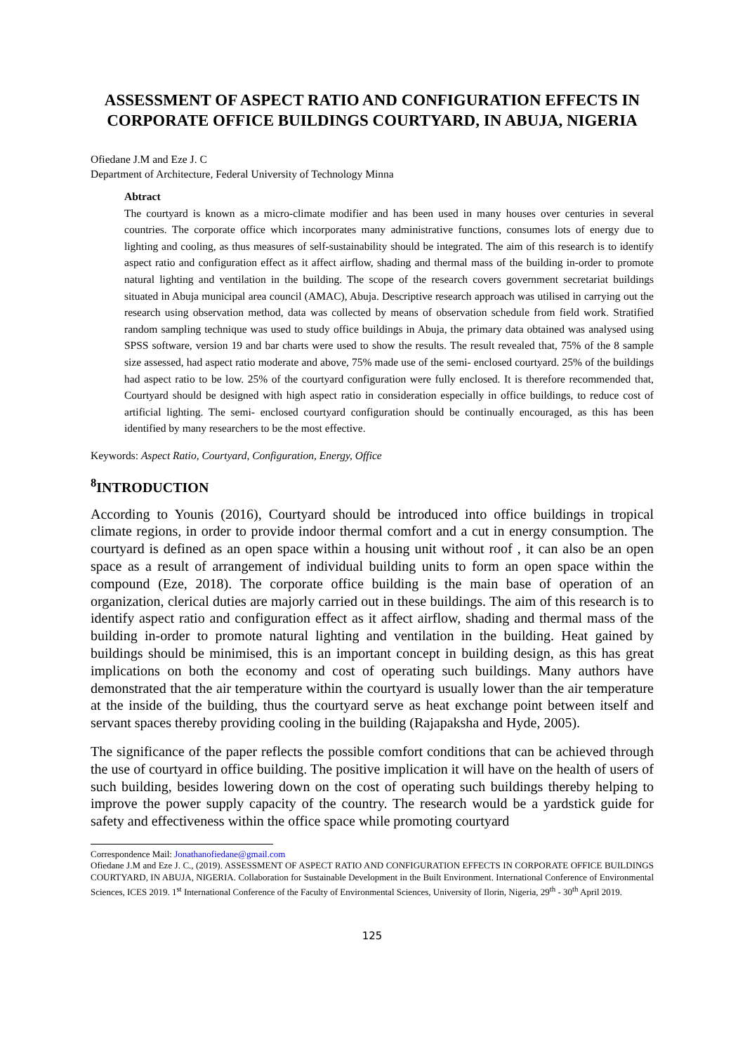ASSESSMENT OF ASPECT RATIO AND CONFIGURATION EFFECTS IN CORPORATE OFFICE BUILDINGS COURTYARD, IN ABUJA, NIGERIA
Ofiedane J.M and Eze J. C
Department of Architecture, Federal University of Technology Minna
Abtract
The courtyard is known as a micro-climate modifier and has been used in many houses over centuries in several countries. The corporate office which incorporates many administrative functions, consumes lots of energy due to lighting and cooling, as thus measures of self-sustainability should be integrated. The aim of this research is to identify aspect ratio and configuration effect as it affect airflow, shading and thermal mass of the building in-order to promote natural lighting and ventilation in the building. The scope of the research covers government secretariat buildings situated in Abuja municipal area council (AMAC), Abuja. Descriptive research approach was utilised in carrying out the research using observation method, data was collected by means of observation schedule from field work. Stratified random sampling technique was used to study office buildings in Abuja, the primary data obtained was analysed using SPSS software, version 19 and bar charts were used to show the results. The result revealed that, 75% of the 8 sample size assessed, had aspect ratio moderate and above, 75% made use of the semi- enclosed courtyard. 25% of the buildings had aspect ratio to be low. 25% of the courtyard configuration were fully enclosed. It is therefore recommended that, Courtyard should be designed with high aspect ratio in consideration especially in office buildings, to reduce cost of artificial lighting. The semi- enclosed courtyard configuration should be continually encouraged, as this has been identified by many researchers to be the most effective.
Keywords: Aspect Ratio, Courtyard, Configuration, Energy, Office
<sup>8</sup> INTRODUCTION
According to Younis (2016), Courtyard should be introduced into office buildings in tropical climate regions, in order to provide indoor thermal comfort and a cut in energy consumption. The courtyard is defined as an open space within a housing unit without roof , it can also be an open space as a result of arrangement of individual building units to form an open space within the compound (Eze, 2018). The corporate office building is the main base of operation of an organization, clerical duties are majorly carried out in these buildings. The aim of this research is to identify aspect ratio and configuration effect as it affect airflow, shading and thermal mass of the building in-order to promote natural lighting and ventilation in the building. Heat gained by buildings should be minimised, this is an important concept in building design, as this has great implications on both the economy and cost of operating such buildings. Many authors have demonstrated that the air temperature within the courtyard is usually lower than the air temperature at the inside of the building, thus the courtyard serve as heat exchange point between itself and servant spaces thereby providing cooling in the building (Rajapaksha and Hyde, 2005).
The significance of the paper reflects the possible comfort conditions that can be achieved through the use of courtyard in office building. The positive implication it will have on the health of users of such building, besides lowering down on the cost of operating such buildings thereby helping to improve the power supply capacity of the country. The research would be a yardstick guide for safety and effectiveness within the office space while promoting courtyard
Correspondence Mail: Jonathanofiedane@gmail.com
Ofiedane J.M and Eze J. C., (2019). ASSESSMENT OF ASPECT RATIO AND CONFIGURATION EFFECTS IN CORPORATE OFFICE BUILDINGS COURTYARD, IN ABUJA, NIGERIA. Collaboration for Sustainable Development in the Built Environment. International Conference of Environmental Sciences, ICES 2019. 1<sup>st</sup> International Conference of the Faculty of Environmental Sciences, University of Ilorin, Nigeria, 29<sup>th</sup> - 30<sup>th</sup> April 2019.
125